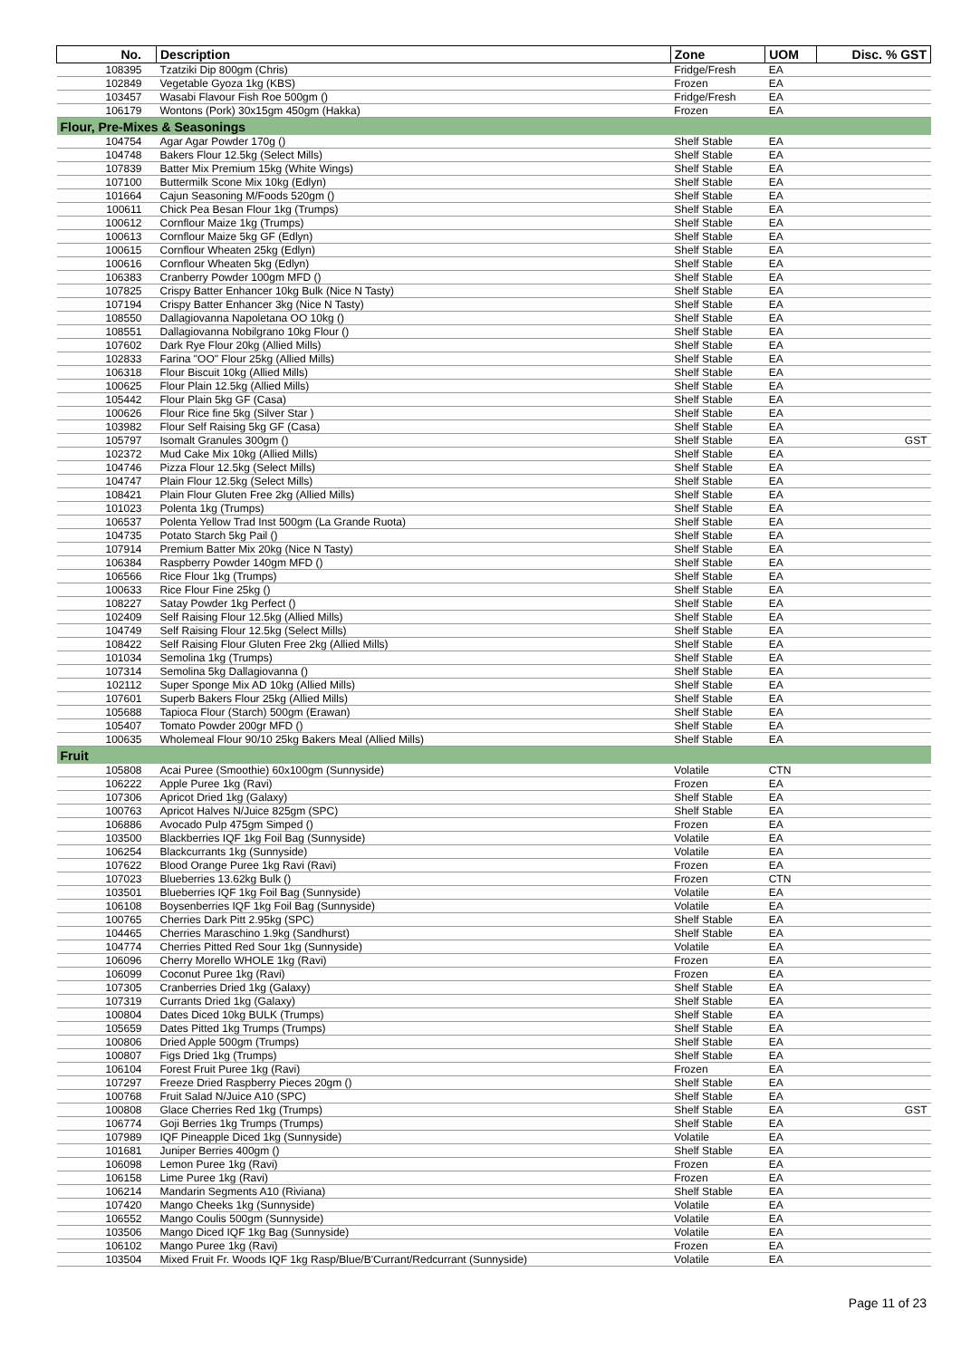| No. | Description | Zone | UOM | Disc. % GST |
| --- | --- | --- | --- | --- |
| 108395 | Tzatziki Dip 800gm (Chris) | Fridge/Fresh | EA | |
| 102849 | Vegetable Gyoza 1kg (KBS) | Frozen | EA | |
| 103457 | Wasabi Flavour Fish Roe 500gm () | Fridge/Fresh | EA | |
| 106179 | Wontons (Pork) 30x15gm 450gm (Hakka) | Frozen | EA | |
| Flour, Pre-Mixes & Seasonings | | | | |
| 104754 | Agar Agar Powder 170g () | Shelf Stable | EA | |
| 104748 | Bakers Flour 12.5kg (Select Mills) | Shelf Stable | EA | |
| 107839 | Batter Mix Premium 15kg (White Wings) | Shelf Stable | EA | |
| 107100 | Buttermilk Scone Mix 10kg (Edlyn) | Shelf Stable | EA | |
| 101664 | Cajun Seasoning M/Foods 520gm () | Shelf Stable | EA | |
| 100611 | Chick Pea Besan Flour 1kg (Trumps) | Shelf Stable | EA | |
| 100612 | Cornflour Maize 1kg (Trumps) | Shelf Stable | EA | |
| 100613 | Cornflour Maize 5kg GF (Edlyn) | Shelf Stable | EA | |
| 100615 | Cornflour Wheaten 25kg (Edlyn) | Shelf Stable | EA | |
| 100616 | Cornflour Wheaten 5kg (Edlyn) | Shelf Stable | EA | |
| 106383 | Cranberry Powder 100gm MFD () | Shelf Stable | EA | |
| 107825 | Crispy Batter Enhancer 10kg Bulk (Nice N Tasty) | Shelf Stable | EA | |
| 107194 | Crispy Batter Enhancer 3kg (Nice N Tasty) | Shelf Stable | EA | |
| 108550 | Dallagiovanna Napoletana OO 10kg () | Shelf Stable | EA | |
| 108551 | Dallagiovanna Nobilgrano 10kg Flour () | Shelf Stable | EA | |
| 107602 | Dark Rye Flour 20kg (Allied Mills) | Shelf Stable | EA | |
| 102833 | Farina "OO" Flour 25kg (Allied Mills) | Shelf Stable | EA | |
| 106318 | Flour Biscuit 10kg (Allied Mills) | Shelf Stable | EA | |
| 100625 | Flour Plain 12.5kg (Allied Mills) | Shelf Stable | EA | |
| 105442 | Flour Plain 5kg GF (Casa) | Shelf Stable | EA | |
| 100626 | Flour Rice fine 5kg (Silver Star ) | Shelf Stable | EA | |
| 103982 | Flour Self Raising 5kg GF (Casa) | Shelf Stable | EA | |
| 105797 | Isomalt Granules 300gm () | Shelf Stable | EA | GST |
| 102372 | Mud Cake Mix 10kg (Allied Mills) | Shelf Stable | EA | |
| 104746 | Pizza Flour 12.5kg (Select Mills) | Shelf Stable | EA | |
| 104747 | Plain Flour 12.5kg (Select Mills) | Shelf Stable | EA | |
| 108421 | Plain Flour Gluten Free 2kg (Allied Mills) | Shelf Stable | EA | |
| 101023 | Polenta 1kg (Trumps) | Shelf Stable | EA | |
| 106537 | Polenta Yellow Trad Inst 500gm (La Grande Ruota) | Shelf Stable | EA | |
| 104735 | Potato Starch 5kg Pail () | Shelf Stable | EA | |
| 107914 | Premium Batter Mix 20kg (Nice N Tasty) | Shelf Stable | EA | |
| 106384 | Raspberry Powder 140gm MFD () | Shelf Stable | EA | |
| 106566 | Rice Flour 1kg (Trumps) | Shelf Stable | EA | |
| 100633 | Rice Flour Fine 25kg () | Shelf Stable | EA | |
| 108227 | Satay Powder 1kg Perfect () | Shelf Stable | EA | |
| 102409 | Self Raising Flour 12.5kg (Allied Mills) | Shelf Stable | EA | |
| 104749 | Self Raising Flour 12.5kg (Select Mills) | Shelf Stable | EA | |
| 108422 | Self Raising Flour Gluten Free 2kg (Allied Mills) | Shelf Stable | EA | |
| 101034 | Semolina 1kg (Trumps) | Shelf Stable | EA | |
| 107314 | Semolina 5kg Dallagiovanna () | Shelf Stable | EA | |
| 102112 | Super Sponge Mix AD 10kg (Allied Mills) | Shelf Stable | EA | |
| 107601 | Superb Bakers Flour 25kg (Allied Mills) | Shelf Stable | EA | |
| 105688 | Tapioca Flour (Starch) 500gm (Erawan) | Shelf Stable | EA | |
| 105407 | Tomato Powder 200gr MFD () | Shelf Stable | EA | |
| 100635 | Wholemeal Flour 90/10 25kg Bakers Meal (Allied Mills) | Shelf Stable | EA | |
| Fruit | | | | |
| 105808 | Acai Puree (Smoothie) 60x100gm (Sunnyside) | Volatile | CTN | |
| 106222 | Apple Puree 1kg (Ravi) | Frozen | EA | |
| 107306 | Apricot Dried 1kg (Galaxy) | Shelf Stable | EA | |
| 100763 | Apricot Halves N/Juice 825gm (SPC) | Shelf Stable | EA | |
| 106886 | Avocado Pulp 475gm Simped () | Frozen | EA | |
| 103500 | Blackberries IQF 1kg Foil Bag (Sunnyside) | Volatile | EA | |
| 106254 | Blackcurrants 1kg (Sunnyside) | Volatile | EA | |
| 107622 | Blood Orange Puree 1kg Ravi (Ravi) | Frozen | EA | |
| 107023 | Blueberries 13.62kg Bulk () | Frozen | CTN | |
| 103501 | Blueberries IQF 1kg Foil Bag (Sunnyside) | Volatile | EA | |
| 106108 | Boysenberries IQF 1kg Foil Bag (Sunnyside) | Volatile | EA | |
| 100765 | Cherries Dark Pitt 2.95kg (SPC) | Shelf Stable | EA | |
| 104465 | Cherries Maraschino 1.9kg (Sandhurst) | Shelf Stable | EA | |
| 104774 | Cherries Pitted Red Sour 1kg (Sunnyside) | Volatile | EA | |
| 106096 | Cherry Morello WHOLE 1kg (Ravi) | Frozen | EA | |
| 106099 | Coconut Puree 1kg (Ravi) | Frozen | EA | |
| 107305 | Cranberries Dried 1kg (Galaxy) | Shelf Stable | EA | |
| 107319 | Currants Dried 1kg (Galaxy) | Shelf Stable | EA | |
| 100804 | Dates Diced 10kg BULK (Trumps) | Shelf Stable | EA | |
| 105659 | Dates Pitted 1kg Trumps (Trumps) | Shelf Stable | EA | |
| 100806 | Dried Apple 500gm (Trumps) | Shelf Stable | EA | |
| 100807 | Figs Dried 1kg (Trumps) | Shelf Stable | EA | |
| 106104 | Forest Fruit Puree 1kg (Ravi) | Frozen | EA | |
| 107297 | Freeze Dried Raspberry Pieces 20gm () | Shelf Stable | EA | |
| 100768 | Fruit Salad N/Juice A10 (SPC) | Shelf Stable | EA | |
| 100808 | Glace Cherries Red 1kg (Trumps) | Shelf Stable | EA | GST |
| 106774 | Goji Berries 1kg Trumps (Trumps) | Shelf Stable | EA | |
| 107989 | IQF Pineapple Diced 1kg (Sunnyside) | Volatile | EA | |
| 101681 | Juniper Berries 400gm () | Shelf Stable | EA | |
| 106098 | Lemon Puree 1kg (Ravi) | Frozen | EA | |
| 106158 | Lime Puree 1kg (Ravi) | Frozen | EA | |
| 106214 | Mandarin Segments A10 (Riviana) | Shelf Stable | EA | |
| 107420 | Mango Cheeks 1kg (Sunnyside) | Volatile | EA | |
| 106552 | Mango Coulis 500gm (Sunnyside) | Volatile | EA | |
| 103506 | Mango Diced IQF 1kg Bag (Sunnyside) | Volatile | EA | |
| 106102 | Mango Puree 1kg (Ravi) | Frozen | EA | |
| 103504 | Mixed Fruit Fr. Woods IQF 1kg Rasp/Blue/B'Currant/Redcurrant (Sunnyside) | Volatile | EA | |
Page 11 of 23